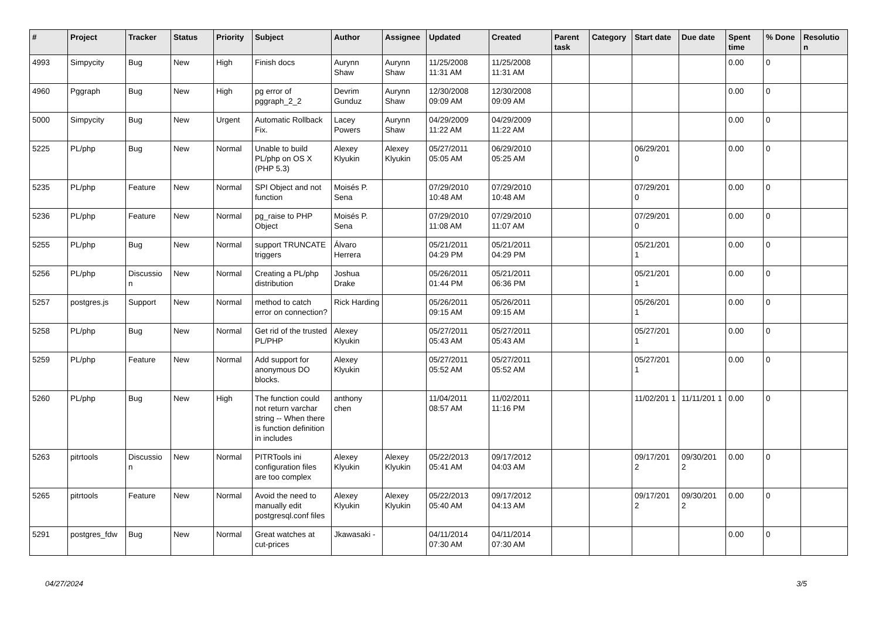| # | Project | Tracker | Status | Priority | Subject | Author | Assignee | Updated | Created | Parent task | Category | Start date | Due date | Spent time | % Done | Resolutio n |
| --- | --- | --- | --- | --- | --- | --- | --- | --- | --- | --- | --- | --- | --- | --- | --- | --- |
| 4993 | Simpycity | Bug | New | High | Finish docs | Aurynn Shaw | Aurynn Shaw | 11/25/2008 11:31 AM | 11/25/2008 11:31 AM | | | | | 0.00 | 0 | |
| 4960 | Pggraph | Bug | New | High | pg error of pggraph_2_2 | Devrim Gunduz | Aurynn Shaw | 12/30/2008 09:09 AM | 12/30/2008 09:09 AM | | | | | 0.00 | 0 | |
| 5000 | Simpycity | Bug | New | Urgent | Automatic Rollback Fix. | Lacey Powers | Aurynn Shaw | 04/29/2009 11:22 AM | 04/29/2009 11:22 AM | | | | | 0.00 | 0 | |
| 5225 | PL/php | Bug | New | Normal | Unable to build PL/php on OS X (PHP 5.3) | Alexey Klyukin | Alexey Klyukin | 05/27/2011 05:05 AM | 06/29/2010 05:25 AM | | | 06/29/201 0 | | 0.00 | 0 | |
| 5235 | PL/php | Feature | New | Normal | SPI Object and not function | Moisés P. Sena | | 07/29/2010 10:48 AM | 07/29/2010 10:48 AM | | | 07/29/201 0 | | 0.00 | 0 | |
| 5236 | PL/php | Feature | New | Normal | pg_raise to PHP Object | Moisés P. Sena | | 07/29/2010 11:08 AM | 07/29/2010 11:07 AM | | | 07/29/201 0 | | 0.00 | 0 | |
| 5255 | PL/php | Bug | New | Normal | support TRUNCATE triggers | Álvaro Herrera | | 05/21/2011 04:29 PM | 05/21/2011 04:29 PM | | | 05/21/201 1 | | 0.00 | 0 | |
| 5256 | PL/php | Discussio n | New | Normal | Creating a PL/php distribution | Joshua Drake | | 05/26/2011 01:44 PM | 05/21/2011 06:36 PM | | | 05/21/201 1 | | 0.00 | 0 | |
| 5257 | postgres.js | Support | New | Normal | method to catch error on connection? | Rick Harding | | 05/26/2011 09:15 AM | 05/26/2011 09:15 AM | | | 05/26/201 1 | | 0.00 | 0 | |
| 5258 | PL/php | Bug | New | Normal | Get rid of the trusted PL/PHP | Alexey Klyukin | | 05/27/2011 05:43 AM | 05/27/2011 05:43 AM | | | 05/27/201 1 | | 0.00 | 0 | |
| 5259 | PL/php | Feature | New | Normal | Add support for anonymous DO blocks. | Alexey Klyukin | | 05/27/2011 05:52 AM | 05/27/2011 05:52 AM | | | 05/27/201 1 | | 0.00 | 0 | |
| 5260 | PL/php | Bug | New | High | The function could not return varchar string -- When there is function definition in includes | anthony chen | | 11/04/2011 08:57 AM | 11/02/2011 11:16 PM | | | 11/02/201 1 | 11/11/201 1 | 0.00 | 0 | |
| 5263 | pitrtools | Discussio n | New | Normal | PITRTools ini configuration files are too complex | Alexey Klyukin | Alexey Klyukin | 05/22/2013 05:41 AM | 09/17/2012 04:03 AM | | | 09/17/201 2 | 09/30/201 2 | 0.00 | 0 | |
| 5265 | pitrtools | Feature | New | Normal | Avoid the need to manually edit postgresql.conf files | Alexey Klyukin | Alexey Klyukin | 05/22/2013 05:40 AM | 09/17/2012 04:13 AM | | | 09/17/201 2 | 09/30/201 2 | 0.00 | 0 | |
| 5291 | postgres_fdw | Bug | New | Normal | Great watches at cut-prices | Jkawasaki - | | 04/11/2014 07:30 AM | 04/11/2014 07:30 AM | | | | | 0.00 | 0 | |
04/27/2024 3/5